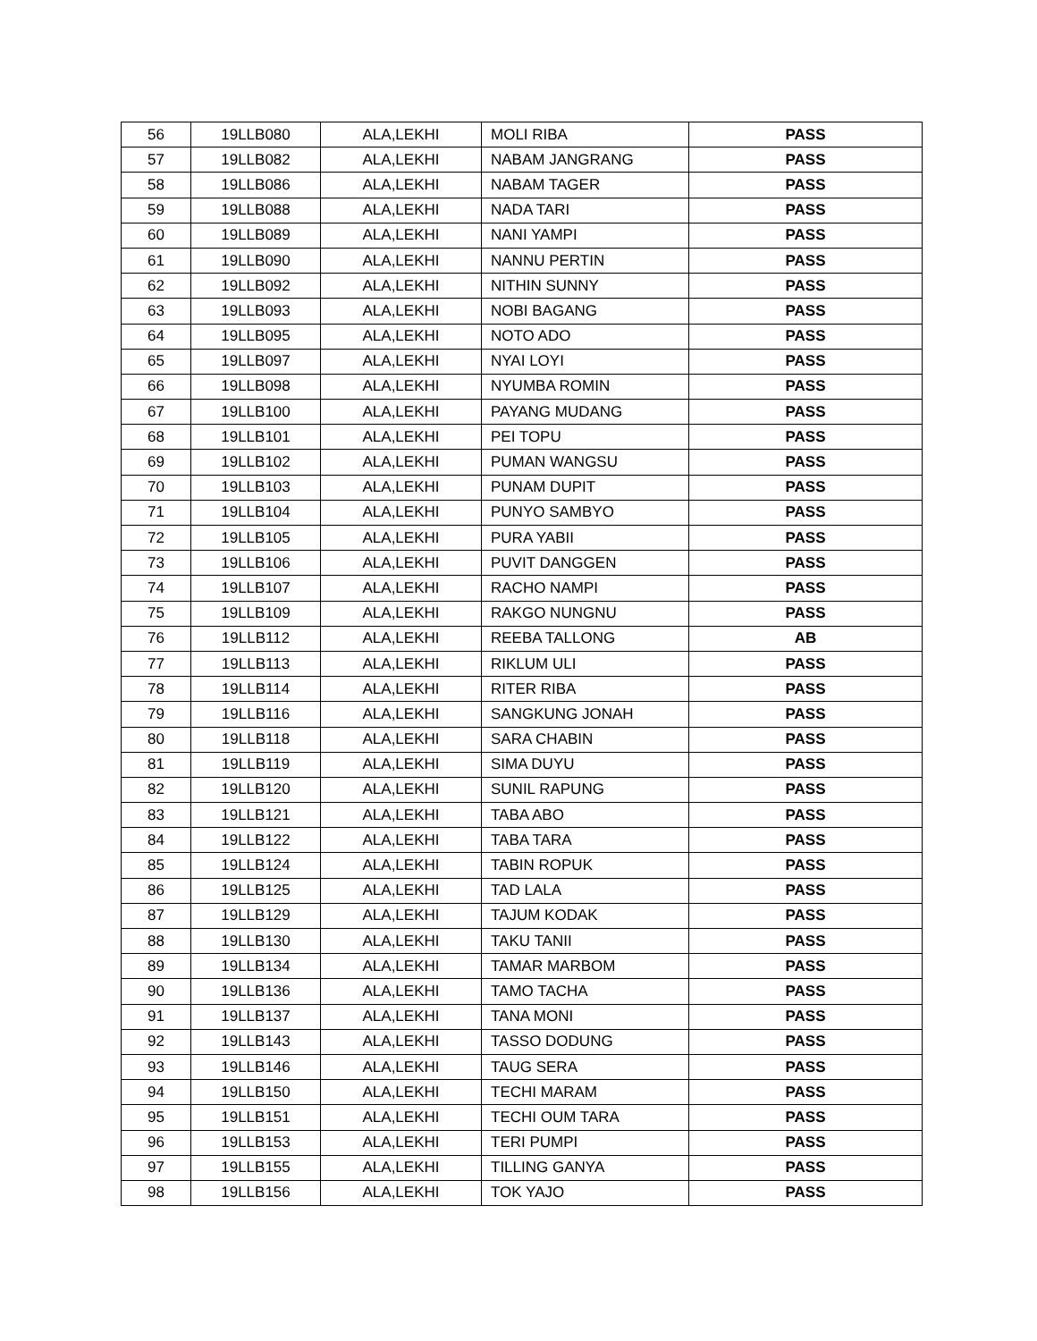| 56 | 19LLB080 | ALA,LEKHI | MOLI RIBA | PASS |
| 57 | 19LLB082 | ALA,LEKHI | NABAM JANGRANG | PASS |
| 58 | 19LLB086 | ALA,LEKHI | NABAM TAGER | PASS |
| 59 | 19LLB088 | ALA,LEKHI | NADA TARI | PASS |
| 60 | 19LLB089 | ALA,LEKHI | NANI YAMPI | PASS |
| 61 | 19LLB090 | ALA,LEKHI | NANNU PERTIN | PASS |
| 62 | 19LLB092 | ALA,LEKHI | NITHIN SUNNY | PASS |
| 63 | 19LLB093 | ALA,LEKHI | NOBI BAGANG | PASS |
| 64 | 19LLB095 | ALA,LEKHI | NOTO ADO | PASS |
| 65 | 19LLB097 | ALA,LEKHI | NYAI LOYI | PASS |
| 66 | 19LLB098 | ALA,LEKHI | NYUMBA ROMIN | PASS |
| 67 | 19LLB100 | ALA,LEKHI | PAYANG MUDANG | PASS |
| 68 | 19LLB101 | ALA,LEKHI | PEI TOPU | PASS |
| 69 | 19LLB102 | ALA,LEKHI | PUMAN WANGSU | PASS |
| 70 | 19LLB103 | ALA,LEKHI | PUNAM DUPIT | PASS |
| 71 | 19LLB104 | ALA,LEKHI | PUNYO SAMBYO | PASS |
| 72 | 19LLB105 | ALA,LEKHI | PURA YABII | PASS |
| 73 | 19LLB106 | ALA,LEKHI | PUVIT DANGGEN | PASS |
| 74 | 19LLB107 | ALA,LEKHI | RACHO NAMPI | PASS |
| 75 | 19LLB109 | ALA,LEKHI | RAKGO NUNGNU | PASS |
| 76 | 19LLB112 | ALA,LEKHI | REEBA TALLONG | AB |
| 77 | 19LLB113 | ALA,LEKHI | RIKLUM ULI | PASS |
| 78 | 19LLB114 | ALA,LEKHI | RITER RIBA | PASS |
| 79 | 19LLB116 | ALA,LEKHI | SANGKUNG JONAH | PASS |
| 80 | 19LLB118 | ALA,LEKHI | SARA CHABIN | PASS |
| 81 | 19LLB119 | ALA,LEKHI | SIMA DUYU | PASS |
| 82 | 19LLB120 | ALA,LEKHI | SUNIL RAPUNG | PASS |
| 83 | 19LLB121 | ALA,LEKHI | TABA ABO | PASS |
| 84 | 19LLB122 | ALA,LEKHI | TABA TARA | PASS |
| 85 | 19LLB124 | ALA,LEKHI | TABIN ROPUK | PASS |
| 86 | 19LLB125 | ALA,LEKHI | TAD LALA | PASS |
| 87 | 19LLB129 | ALA,LEKHI | TAJUM KODAK | PASS |
| 88 | 19LLB130 | ALA,LEKHI | TAKU TANII | PASS |
| 89 | 19LLB134 | ALA,LEKHI | TAMAR MARBOM | PASS |
| 90 | 19LLB136 | ALA,LEKHI | TAMO TACHA | PASS |
| 91 | 19LLB137 | ALA,LEKHI | TANA MONI | PASS |
| 92 | 19LLB143 | ALA,LEKHI | TASSO DODUNG | PASS |
| 93 | 19LLB146 | ALA,LEKHI | TAUG SERA | PASS |
| 94 | 19LLB150 | ALA,LEKHI | TECHI MARAM | PASS |
| 95 | 19LLB151 | ALA,LEKHI | TECHI OUM TARA | PASS |
| 96 | 19LLB153 | ALA,LEKHI | TERI PUMPI | PASS |
| 97 | 19LLB155 | ALA,LEKHI | TILLING GANYA | PASS |
| 98 | 19LLB156 | ALA,LEKHI | TOK YAJO | PASS |